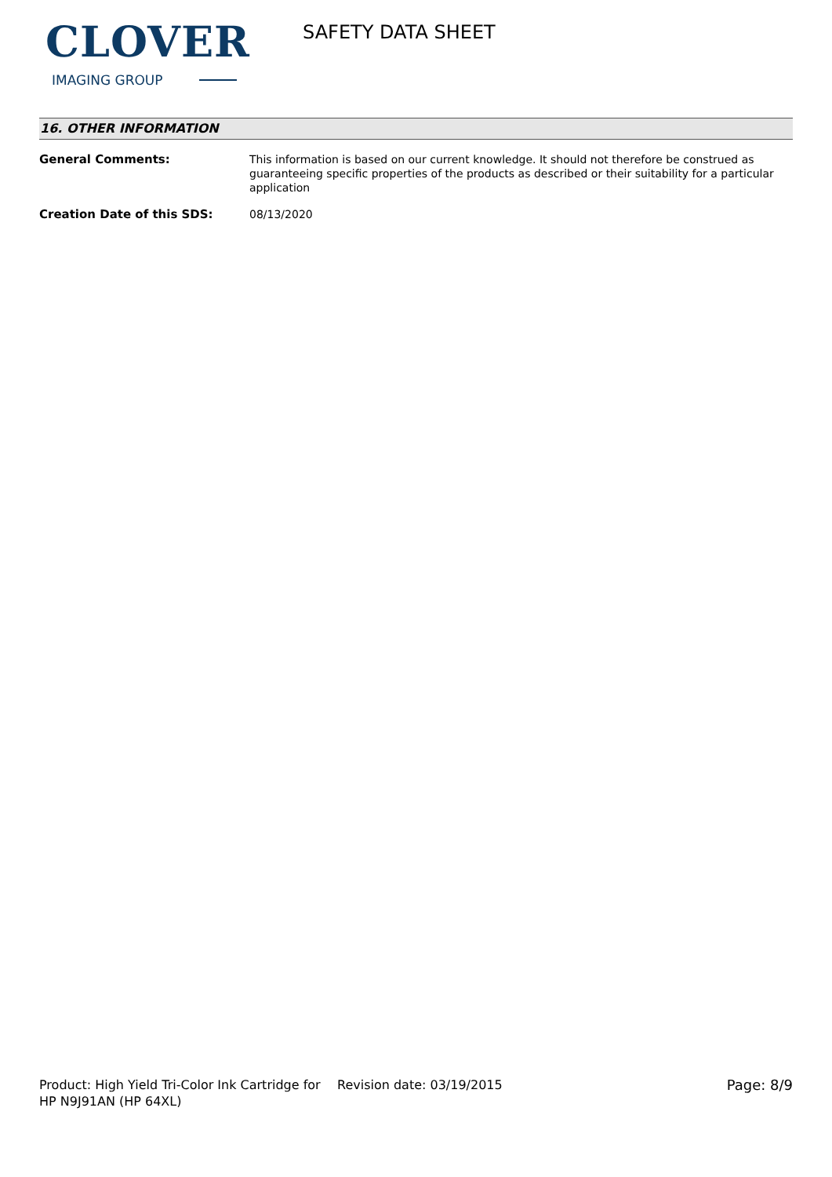CLOVER
IMAGING GROUP
SAFETY DATA SHEET
16. OTHER INFORMATION
General Comments: This information is based on our current knowledge. It should not therefore be construed as guaranteeing specific properties of the products as described or their suitability for a particular application
Creation Date of this SDS: 08/13/2020
Product: High Yield Tri-Color Ink Cartridge for HP N9J91AN (HP 64XL)
Revision date: 03/19/2015 Page: 8/9